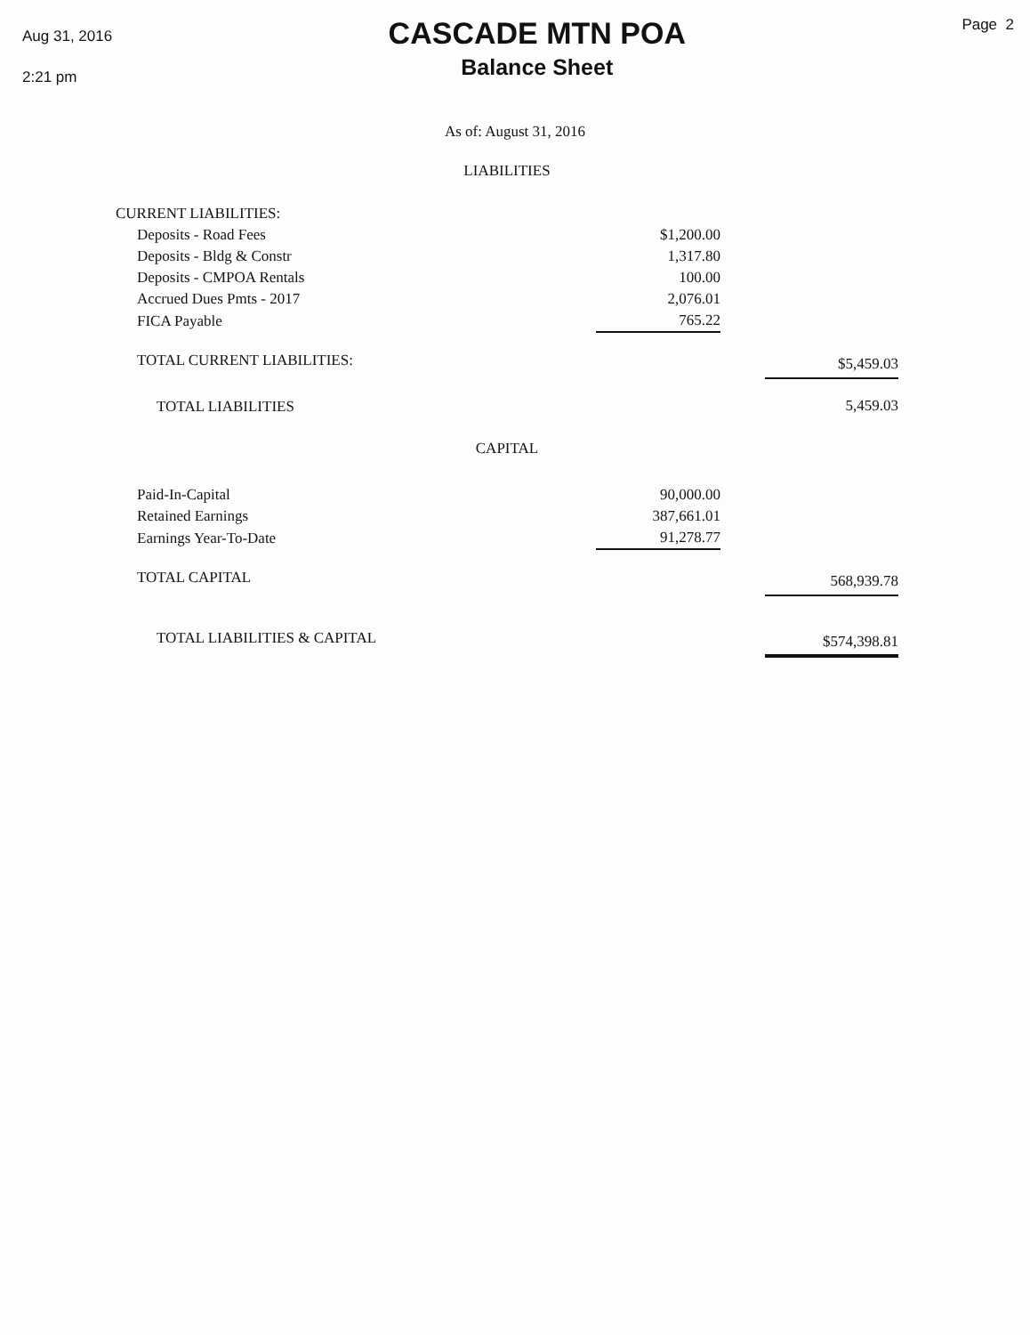Aug 31, 2016
2:21 pm
CASCADE MTN POA
Balance Sheet
Page 2
As of: August 31, 2016
| LIABILITIES | | | |
| CURRENT LIABILITIES: | | | |
| Deposits - Road Fees | $1,200.00 | | |
| Deposits - Bldg & Constr | 1,317.80 | | |
| Deposits - CMPOA Rentals | 100.00 | | |
| Accrued Dues Pmts - 2017 | 2,076.01 | | |
| FICA Payable | 765.22 | | |
| TOTAL CURRENT LIABILITIES: | | | $5,459.03 |
| TOTAL LIABILITIES | | | 5,459.03 |
| CAPITAL | | | |
| Paid-In-Capital | 90,000.00 | | |
| Retained Earnings | 387,661.01 | | |
| Earnings Year-To-Date | 91,278.77 | | |
| TOTAL CAPITAL | | | 568,939.78 |
| TOTAL LIABILITIES & CAPITAL | | | $574,398.81 |